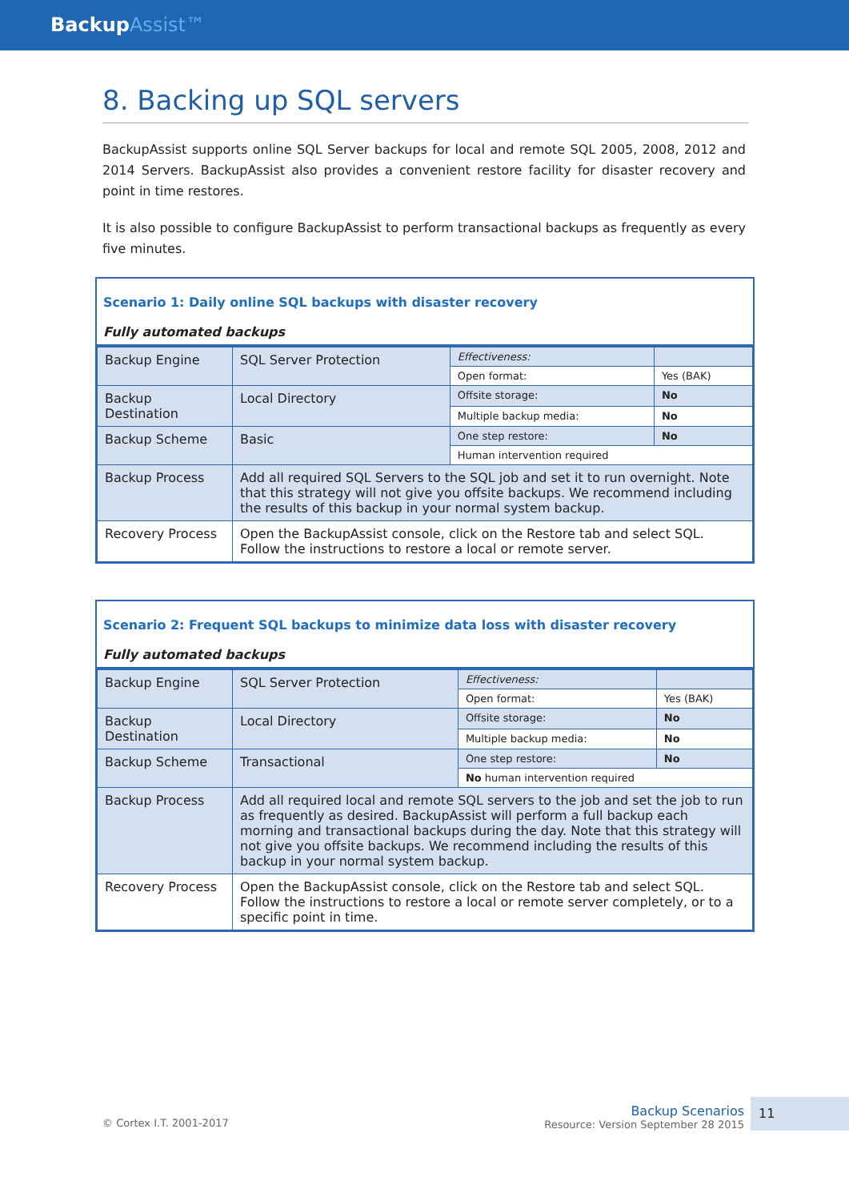BackupAssist™
8. Backing up SQL servers
BackupAssist supports online SQL Server backups for local and remote SQL 2005, 2008, 2012 and 2014 Servers. BackupAssist also provides a convenient restore facility for disaster recovery and point in time restores.
It is also possible to configure BackupAssist to perform transactional backups as frequently as every five minutes.
Scenario 1: Daily online SQL backups with disaster recovery
Fully automated backups
| Backup Engine | SQL Server Protection | Effectiveness: | |
| | | Open format: | Yes (BAK) |
| Backup Destination | Local Directory | Offsite storage: | No |
| | | Multiple backup media: | No |
| Backup Scheme | Basic | One step restore: | No |
| | | Human intervention required | |
| Backup Process | Add all required SQL Servers to the SQL job and set it to run overnight. Note that this strategy will not give you offsite backups. We recommend including the results of this backup in your normal system backup. | | |
| Recovery Process | Open the BackupAssist console, click on the Restore tab and select SQL. Follow the instructions to restore a local or remote server. | | |
Scenario 2: Frequent SQL backups to minimize data loss with disaster recovery
Fully automated backups
| Backup Engine | SQL Server Protection | Effectiveness: | |
| | | Open format: | Yes (BAK) |
| Backup Destination | Local Directory | Offsite storage: | No |
| | | Multiple backup media: | No |
| Backup Scheme | Transactional | One step restore: | No |
| | | No human intervention required | |
| Backup Process | Add all required local and remote SQL servers to the job and set the job to run as frequently as desired. BackupAssist will perform a full backup each morning and transactional backups during the day. Note that this strategy will not give you offsite backups. We recommend including the results of this backup in your normal system backup. | | |
| Recovery Process | Open the BackupAssist console, click on the Restore tab and select SQL. Follow the instructions to restore a local or remote server completely, or to a specific point in time. | | |
© Cortex I.T. 2001-2017
Backup Scenarios
Resource: Version September 28 2015
11